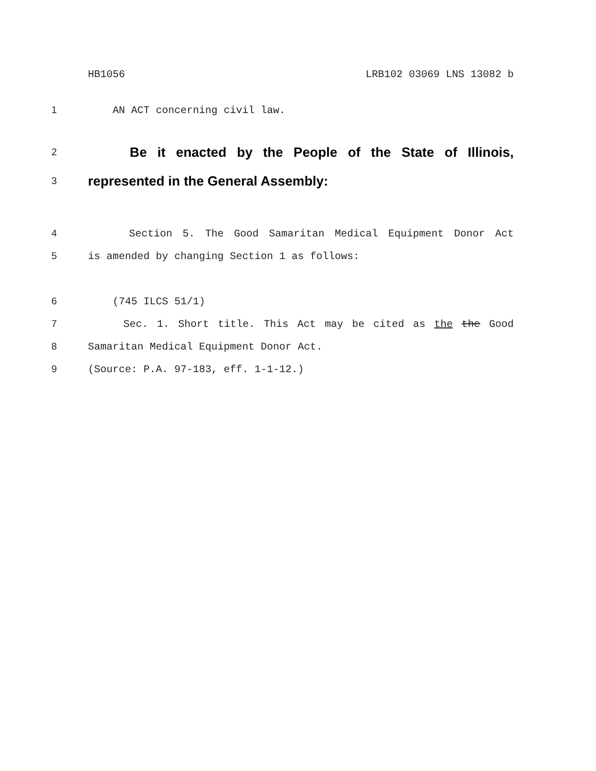HB1056 LRB102 03069 LNS 13082 b
1 AN ACT concerning civil law.
2 Be it enacted by the People of the State of Illinois,
3 represented in the General Assembly:
4 Section 5. The Good Samaritan Medical Equipment Donor Act
5 is amended by changing Section 1 as follows:
6 (745 ILCS 51/1)
7 Sec. 1. Short title. This Act may be cited as the the Good
8 Samaritan Medical Equipment Donor Act.
9 (Source: P.A. 97-183, eff. 1-1-12.)